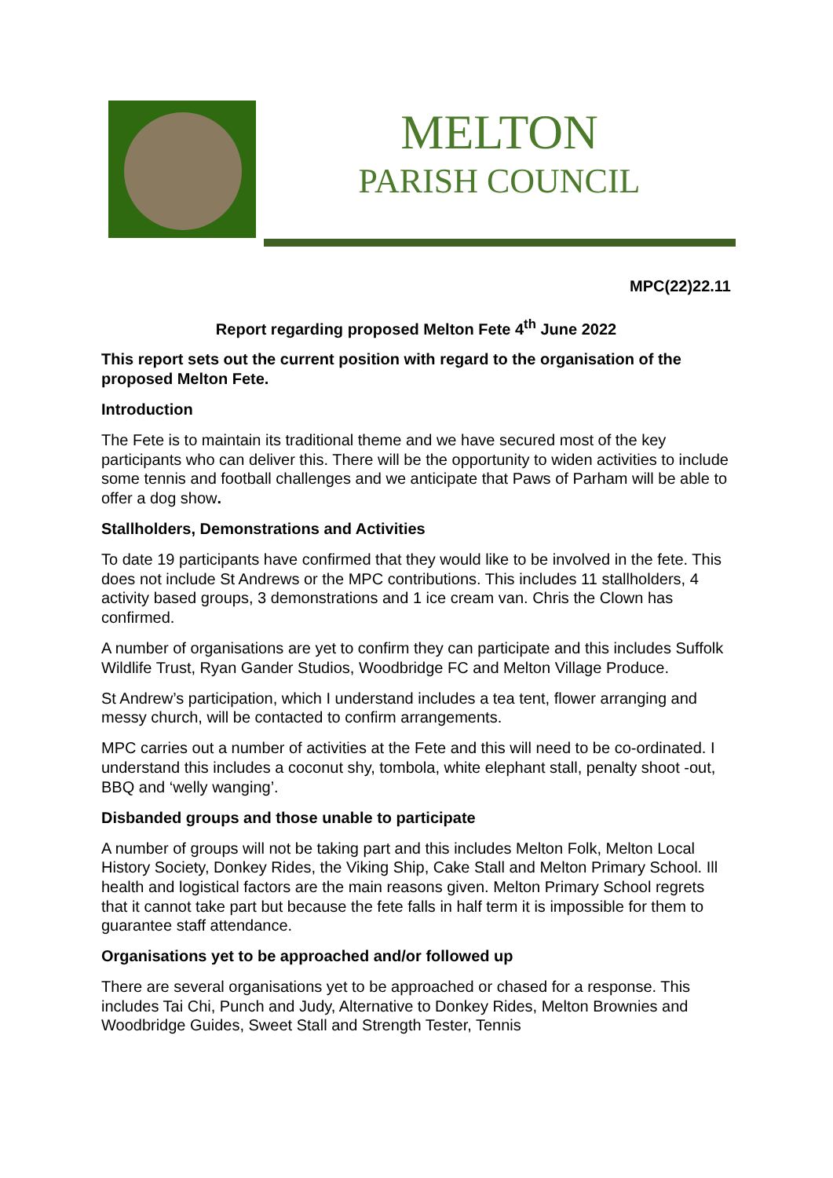MELTON
PARISH COUNCIL
MPC(22)22.11
Report regarding proposed Melton Fete 4<sup>th</sup> June 2022
This report sets out the current position with regard to the organisation of the proposed Melton Fete.
Introduction
The Fete is to maintain its traditional theme and we have secured most of the key participants who can deliver this. There will be the opportunity to widen activities to include some tennis and football challenges and we anticipate that Paws of Parham will be able to offer a dog show.
Stallholders, Demonstrations and Activities
To date 19 participants have confirmed that they would like to be involved in the fete. This does not include St Andrews or the MPC contributions. This includes 11 stallholders, 4 activity based groups, 3 demonstrations and 1 ice cream van. Chris the Clown has confirmed.
A number of organisations are yet to confirm they can participate and this includes Suffolk Wildlife Trust, Ryan Gander Studios, Woodbridge FC and Melton Village Produce.
St Andrew’s participation, which I understand includes a tea tent, flower arranging and messy church, will be contacted to confirm arrangements.
MPC carries out a number of activities at the Fete and this will need to be co-ordinated. I understand this includes a coconut shy, tombola, white elephant stall, penalty shoot -out, BBQ and ‘welly wanging’.
Disbanded groups and those unable to participate
A number of groups will not be taking part and this includes Melton Folk, Melton Local History Society, Donkey Rides, the Viking Ship, Cake Stall and Melton Primary School. Ill health and logistical factors are the main reasons given. Melton Primary School regrets that it cannot take part but because the fete falls in half term it is impossible for them to guarantee staff attendance.
Organisations yet to be approached and/or followed up
There are several organisations yet to be approached or chased for a response. This includes Tai Chi, Punch and Judy, Alternative to Donkey Rides, Melton Brownies and Woodbridge Guides, Sweet Stall and Strength Tester, Tennis